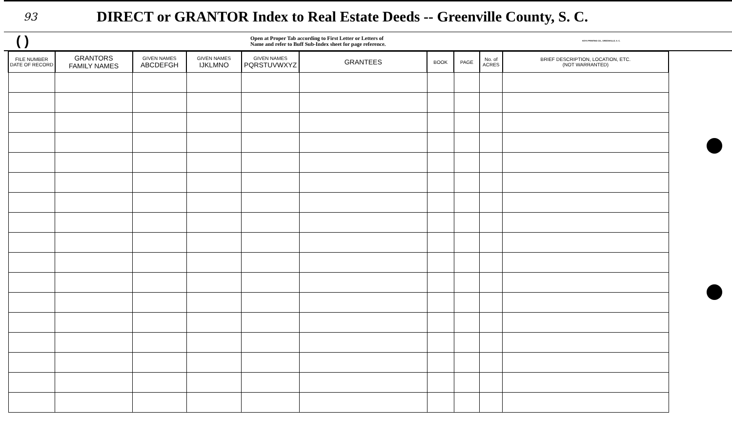93
DIRECT or GRANTOR Index to Real Estate Deeds -- Greenville County, S. C.
( )
Open at Proper Tab according to First Letter or Letters of
Name and refer to Buff Sub-Index sheet for page reference.
KEYS PRINTING CO., GREENVILLE, S. C.
| FILE NUMBER DATE OF RECORD | GRANTORS FAMILY NAMES | GIVEN NAMES ABCDEFGH | GIVEN NAMES IJKLMNO | GIVEN NAMES PQRSTUVWXYZ | GRANTEES | BOOK | PAGE | No. of ACRES | BRIEF DESCRIPTION, LOCATION, ETC. (NOT WARRANTED) |
| --- | --- | --- | --- | --- | --- | --- | --- | --- | --- |